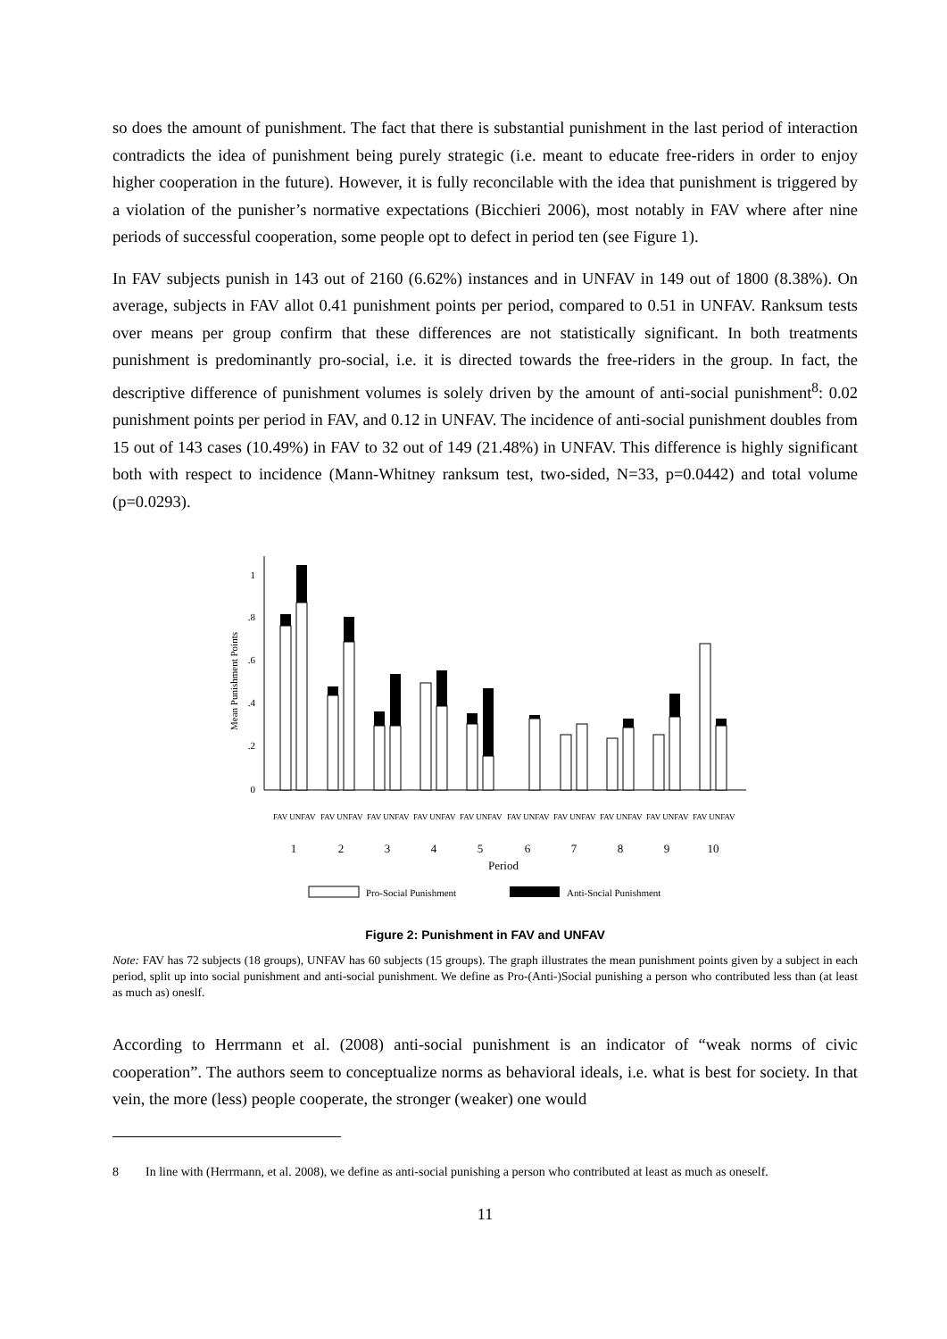so does the amount of punishment. The fact that there is substantial punishment in the last period of interaction contradicts the idea of punishment being purely strategic (i.e. meant to educate free-riders in order to enjoy higher cooperation in the future). However, it is fully reconcilable with the idea that punishment is triggered by a violation of the punisher’s normative expectations (Bicchieri 2006), most notably in FAV where after nine periods of successful cooperation, some people opt to defect in period ten (see Figure 1).
In FAV subjects punish in 143 out of 2160 (6.62%) instances and in UNFAV in 149 out of 1800 (8.38%). On average, subjects in FAV allot 0.41 punishment points per period, compared to 0.51 in UNFAV. Ranksum tests over means per group confirm that these differences are not statistically significant. In both treatments punishment is predominantly pro-social, i.e. it is directed towards the free-riders in the group. In fact, the descriptive difference of punishment volumes is solely driven by the amount of anti-social punishment<sup>8</sup>: 0.02 punishment points per period in FAV, and 0.12 in UNFAV. The incidence of anti-social punishment doubles from 15 out of 143 cases (10.49%) in FAV to 32 out of 149 (21.48%) in UNFAV. This difference is highly significant both with respect to incidence (Mann-Whitney ranksum test, two-sided, N=33, p=0.0442) and total volume (p=0.0293).
0
.2
.4
.6
.8
1
Mean Punishment Points
1
2
3
4
5
6
7
8
9
10
Period
FAV UNFAV
FAV UNFAV
FAV UNFAV
FAV UNFAV
FAV UNFAV
FAV UNFAV
FAV UNFAV
FAV UNFAV
FAV UNFAV
FAV UNFAV
Pro-Social Punishment
Anti-Social Punishment
Figure 2: Punishment in FAV and UNFAV
Note: FAV has 72 subjects (18 groups), UNFAV has 60 subjects (15 groups). The graph illustrates the mean punishment points given by a subject in each period, split up into social punishment and anti-social punishment. We define as Pro-(Anti-)Social punishing a person who contributed less than (at least as much as) oneslf.
According to Herrmann et al. (2008) anti-social punishment is an indicator of “weak norms of civic cooperation”. The authors seem to conceptualize norms as behavioral ideals, i.e. what is best for society. In that vein, the more (less) people cooperate, the stronger (weaker) one would
8 In line with (Herrmann, et al. 2008), we define as anti-social punishing a person who contributed at least as much as oneself.
11